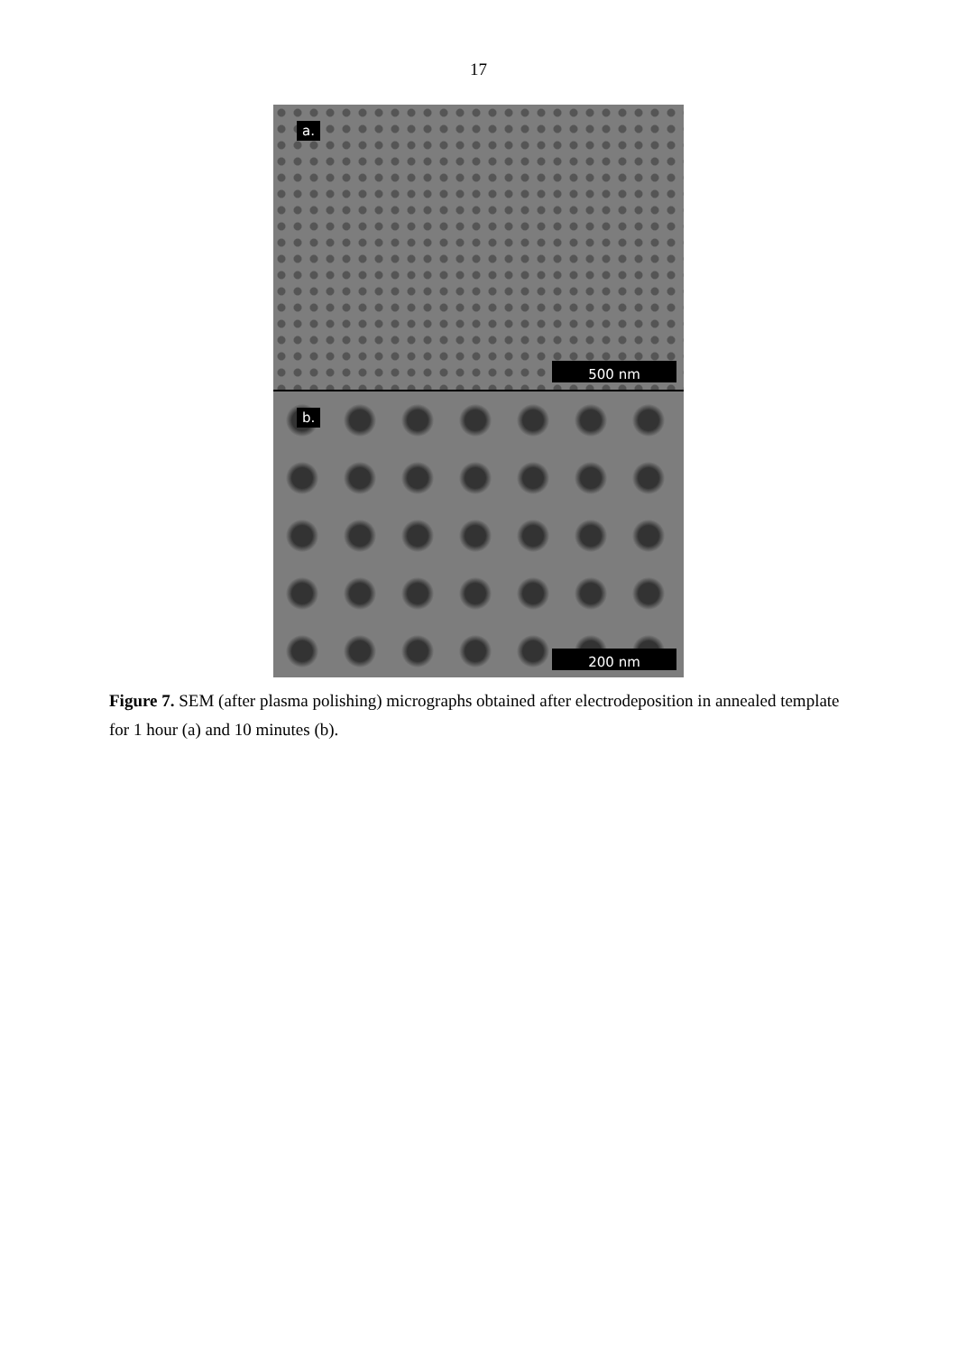17
a.
500 nm
b.
200 nm
Figure 7. SEM (after plasma polishing) micrographs obtained after electrodeposition in annealed template for 1 hour (a) and 10 minutes (b).